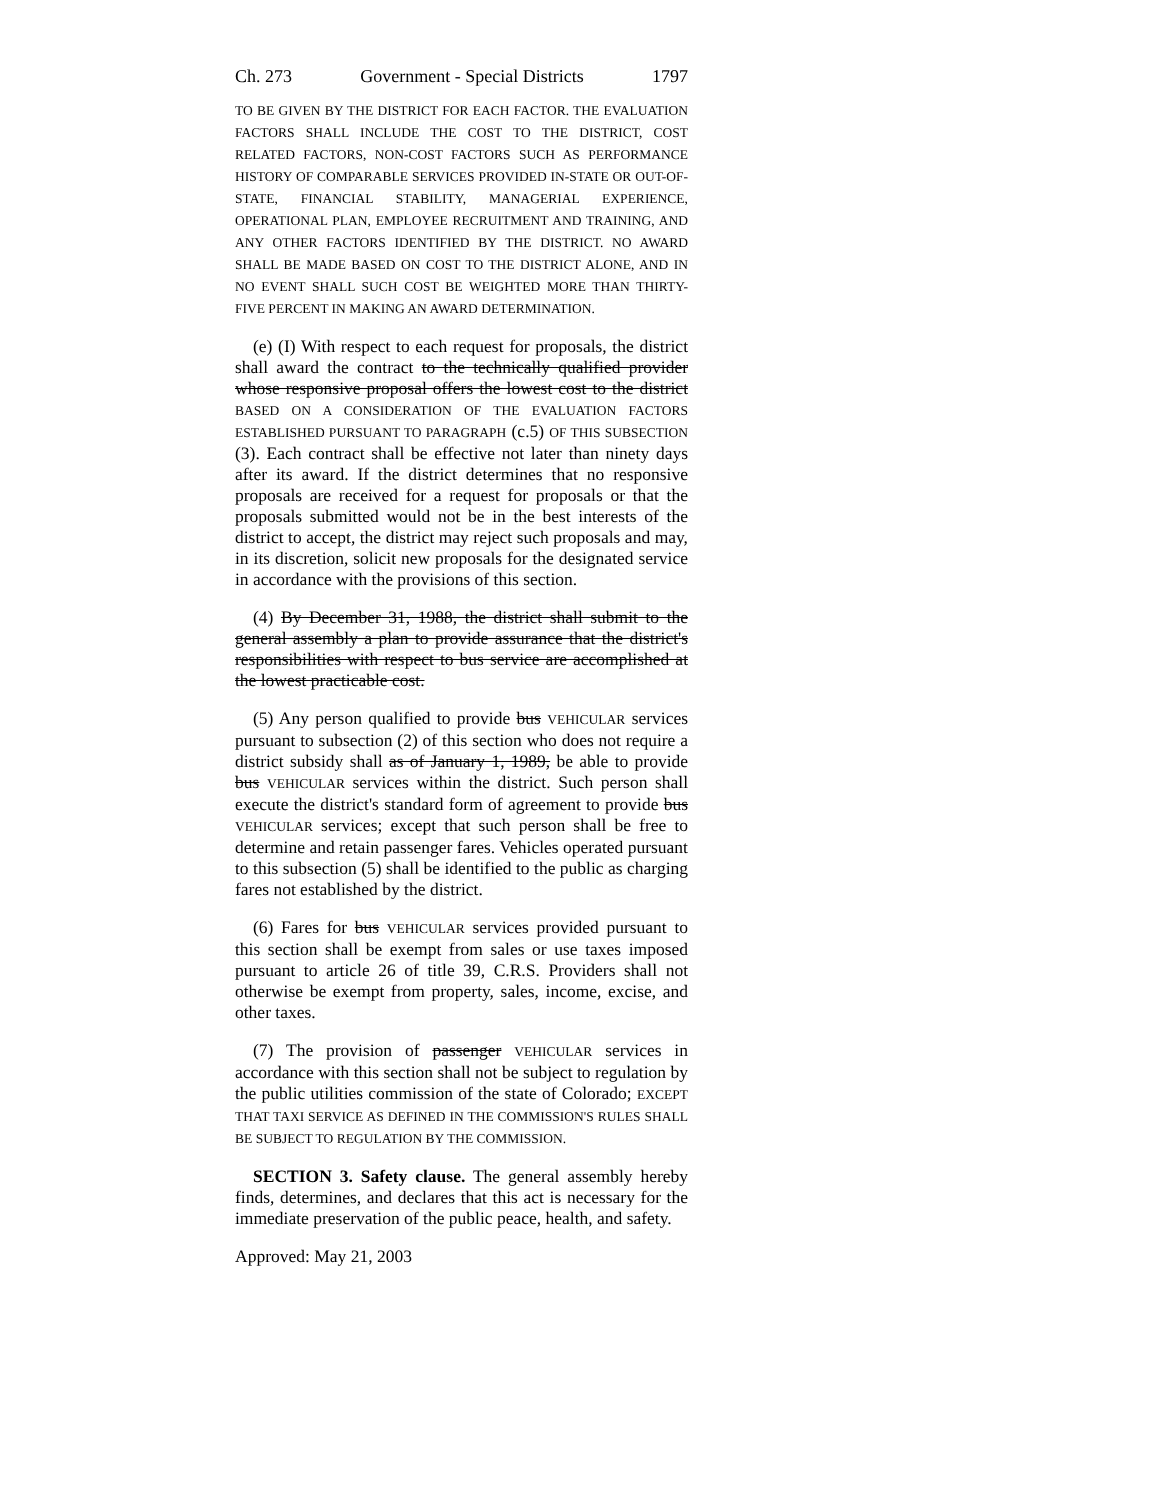Ch. 273 Government - Special Districts 1797
TO BE GIVEN BY THE DISTRICT FOR EACH FACTOR. THE EVALUATION FACTORS SHALL INCLUDE THE COST TO THE DISTRICT, COST RELATED FACTORS, NON-COST FACTORS SUCH AS PERFORMANCE HISTORY OF COMPARABLE SERVICES PROVIDED IN-STATE OR OUT-OF-STATE, FINANCIAL STABILITY, MANAGERIAL EXPERIENCE, OPERATIONAL PLAN, EMPLOYEE RECRUITMENT AND TRAINING, AND ANY OTHER FACTORS IDENTIFIED BY THE DISTRICT. NO AWARD SHALL BE MADE BASED ON COST TO THE DISTRICT ALONE, AND IN NO EVENT SHALL SUCH COST BE WEIGHTED MORE THAN THIRTY-FIVE PERCENT IN MAKING AN AWARD DETERMINATION.
(e) (I) With respect to each request for proposals, the district shall award the contract to the technically qualified provider whose responsive proposal offers the lowest cost to the district BASED ON A CONSIDERATION OF THE EVALUATION FACTORS ESTABLISHED PURSUANT TO PARAGRAPH (c.5) OF THIS SUBSECTION (3). Each contract shall be effective not later than ninety days after its award. If the district determines that no responsive proposals are received for a request for proposals or that the proposals submitted would not be in the best interests of the district to accept, the district may reject such proposals and may, in its discretion, solicit new proposals for the designated service in accordance with the provisions of this section.
(4) By December 31, 1988, the district shall submit to the general assembly a plan to provide assurance that the district's responsibilities with respect to bus service are accomplished at the lowest practicable cost.
(5) Any person qualified to provide bus VEHICULAR services pursuant to subsection (2) of this section who does not require a district subsidy shall as of January 1, 1989, be able to provide bus VEHICULAR services within the district. Such person shall execute the district's standard form of agreement to provide bus VEHICULAR services; except that such person shall be free to determine and retain passenger fares. Vehicles operated pursuant to this subsection (5) shall be identified to the public as charging fares not established by the district.
(6) Fares for bus VEHICULAR services provided pursuant to this section shall be exempt from sales or use taxes imposed pursuant to article 26 of title 39, C.R.S. Providers shall not otherwise be exempt from property, sales, income, excise, and other taxes.
(7) The provision of passenger VEHICULAR services in accordance with this section shall not be subject to regulation by the public utilities commission of the state of Colorado; EXCEPT THAT TAXI SERVICE AS DEFINED IN THE COMMISSION'S RULES SHALL BE SUBJECT TO REGULATION BY THE COMMISSION.
SECTION 3. Safety clause. The general assembly hereby finds, determines, and declares that this act is necessary for the immediate preservation of the public peace, health, and safety.
Approved: May 21, 2003